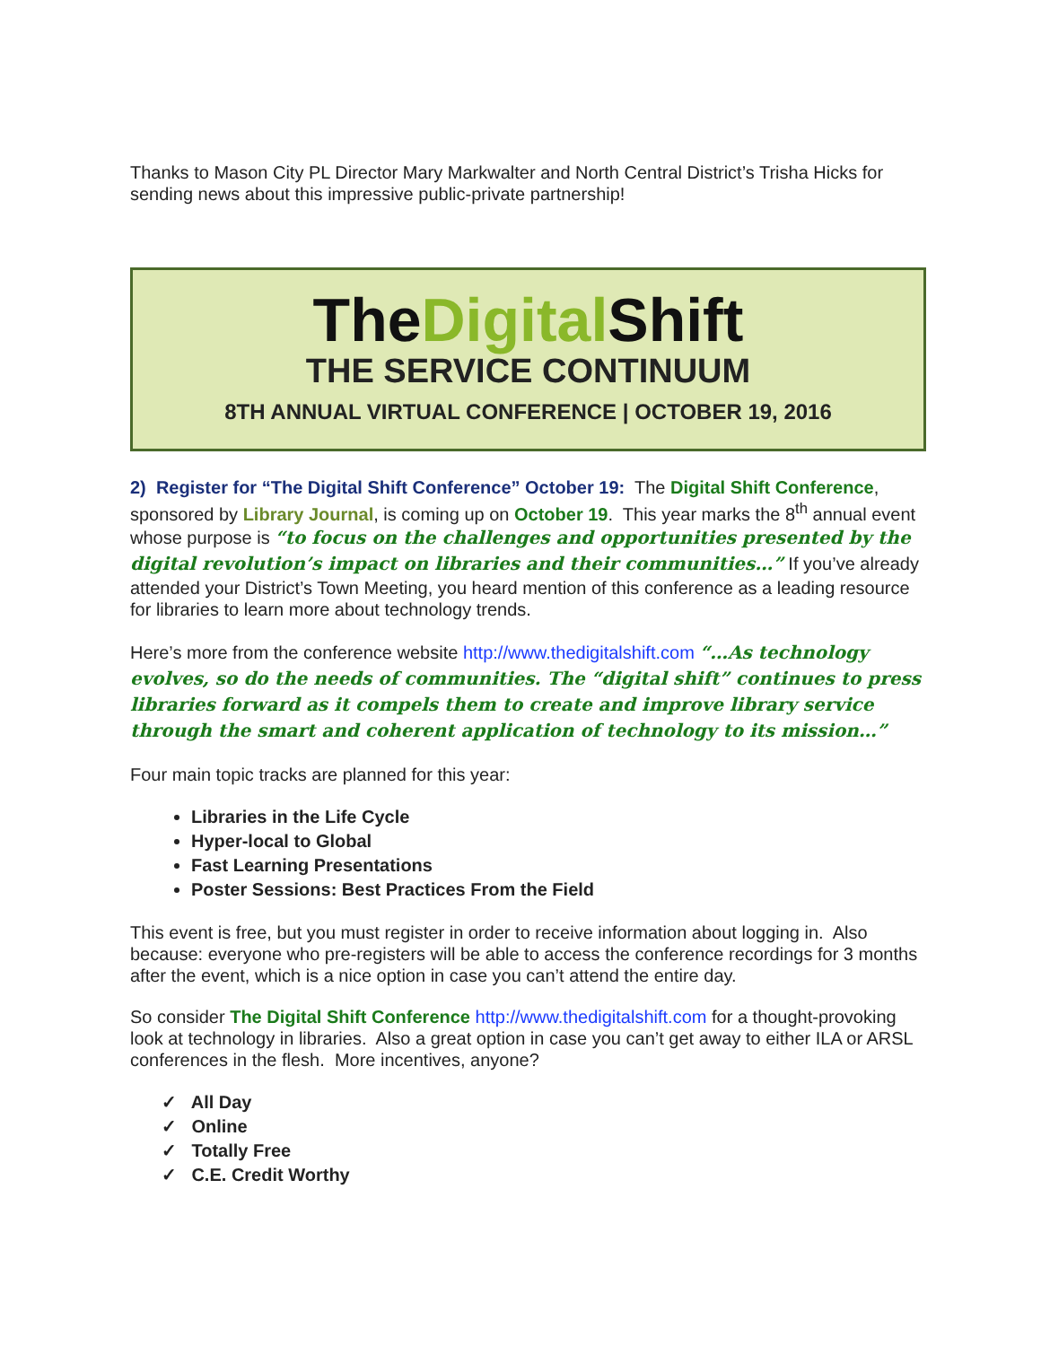Thanks to Mason City PL Director Mary Markwalter and North Central District’s Trisha Hicks for sending news about this impressive public-private partnership!
TheDigital Shift
THE SERVICE CONTINUUM
8TH ANNUAL VIRTUAL CONFERENCE | OCTOBER 19, 2016
2) Register for “The Digital Shift Conference” October 19: The Digital Shift Conference, sponsored by Library Journal, is coming up on October 19. This year marks the 8<sup>th</sup> annual event whose purpose is “to focus on the challenges and opportunities presented by the digital revolution’s impact on libraries and their communities…” If you’ve already attended your District’s Town Meeting, you heard mention of this conference as a leading resource for libraries to learn more about technology trends.
Here’s more from the conference website http://www.thedigitalshift.com “…As technology evolves, so do the needs of communities. The “digital shift” continues to press libraries forward as it compels them to create and improve library service through the smart and coherent application of technology to its mission…”
Four main topic tracks are planned for this year:
Libraries in the Life Cycle
Hyper-local to Global
Fast Learning Presentations
Poster Sessions: Best Practices From the Field
This event is free, but you must register in order to receive information about logging in. Also because: everyone who pre-registers will be able to access the conference recordings for 3 months after the event, which is a nice option in case you can’t attend the entire day.
So consider The Digital Shift Conference http://www.thedigitalshift.com for a thought-provoking look at technology in libraries. Also a great option in case you can’t get away to either ILA or ARSL conferences in the flesh. More incentives, anyone?
✓ All Day
✓ Online
✓ Totally Free
✓ C.E. Credit Worthy